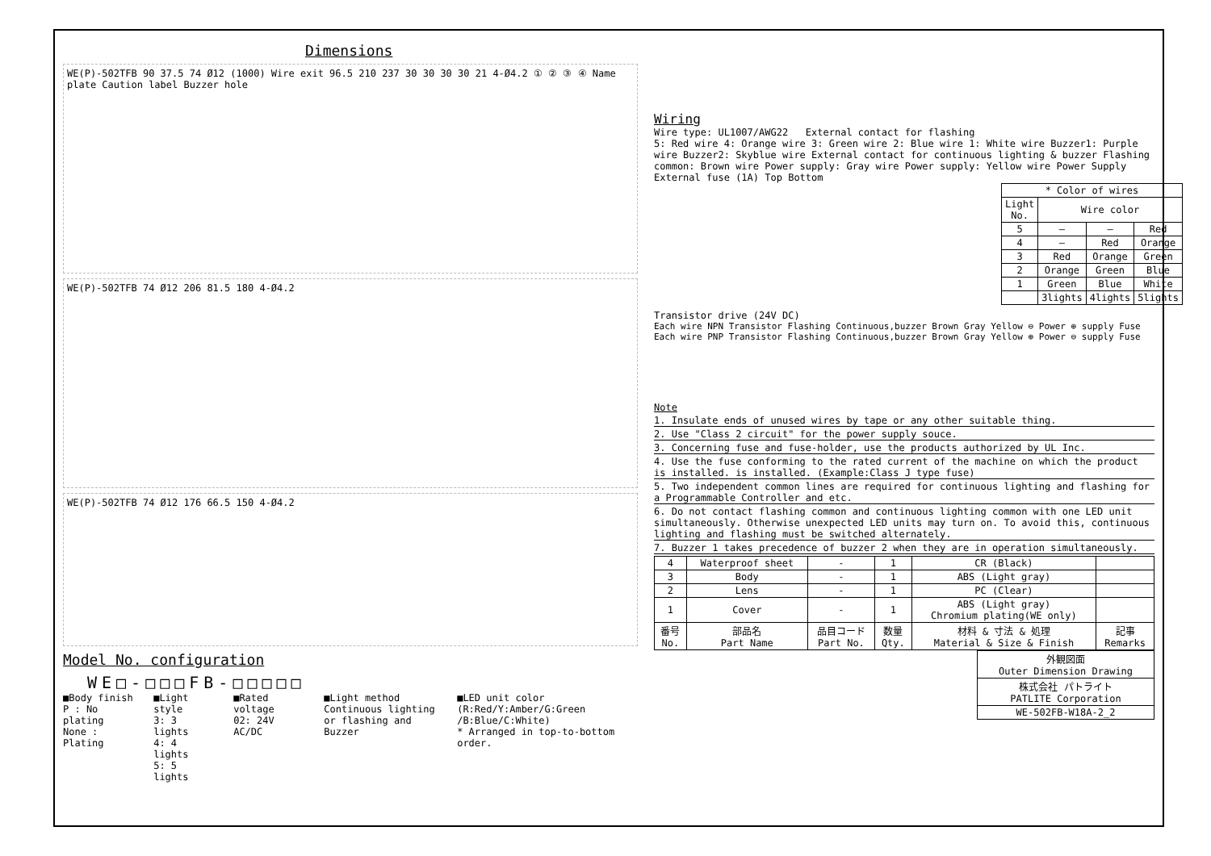Dimensions
WE(P)-502TFB 90 37.5 74 Ø12 (1000) Wire exit 96.5 210 237 30 30 30 30 21 4-Ø4.2 ① ② ③ ④ Name plate Caution label Buzzer hole
WE(P)-502TFB 74 Ø12 206 81.5 180 4-Ø4.2
WE(P)-502TFB 74 Ø12 176 66.5 150 4-Ø4.2
Model No. configuration
WE□-□□□FB-□□□□□
■Body finish
P : No plating
None : Plating
■Light style
3: 3 lights
4: 4 lights
5: 5 lights
■Rated voltage
02: 24V AC/DC
■Light method
Continuous lighting
or flashing and Buzzer
■LED unit color
(R:Red/Y:Amber/G:Green
/B:Blue/C:White)
* Arranged in top-to-bottom order.
Wiring
Wire type: UL1007/AWG22 External contact for flashing
5: Red wire 4: Orange wire 3: Green wire 2: Blue wire 1: White wire Buzzer1: Purple wire Buzzer2: Skyblue wire External contact for continuous lighting & buzzer Flashing common: Brown wire Power supply: Gray wire Power supply: Yellow wire Power Supply External fuse (1A) Top Bottom
| * Color of wires | | | |
| --- | --- | --- | --- |
| Light No. | Wire color | | |
| 5 | — | — | Red |
| 4 | — | Red | Orange |
| 3 | Red | Orange | Green |
| 2 | Orange | Green | Blue |
| 1 | Green | Blue | White |
| | 3lights | 4lights | 5lights |
Transistor drive (24V DC)
Each wire NPN Transistor Flashing Continuous,buzzer Brown Gray Yellow ⊖ Power ⊕ supply Fuse Each wire PNP Transistor Flashing Continuous,buzzer Brown Gray Yellow ⊕ Power ⊖ supply Fuse
Note
1. Insulate ends of unused wires by tape or any other suitable thing.
2. Use "Class 2 circuit" for the power supply souce.
3. Concerning fuse and fuse-holder, use the products authorized by UL Inc.
4. Use the fuse conforming to the rated current of the machine on which the product is installed. is installed. (Example:Class J type fuse)
5. Two independent common lines are required for continuous lighting and flashing for a Programmable Controller and etc.
6. Do not contact flashing common and continuous lighting common with one LED unit simultaneously. Otherwise unexpected LED units may turn on. To avoid this, continuous lighting and flashing must be switched alternately.
7. Buzzer 1 takes precedence of buzzer 2 when they are in operation simultaneously.
| 4 | Waterproof sheet | - | 1 | CR (Black) | |
| 3 | Body | - | 1 | ABS (Light gray) | |
| 2 | Lens | - | 1 | PC (Clear) | |
| 1 | Cover | - | 1 | ABS (Light gray) Chromium plating(WE only) | |
| 番号 No. | 部品名 Part Name | 品目コード Part No. | 数量 Qty. | 材料 & 寸法 & 処理 Material & Size & Finish | 記事 Remarks |
| 外観図面 Outer Dimension Drawing |
| 株式会社 パトライト PATLITE Corporation |
| WE-502FB-W18A-2_2 |